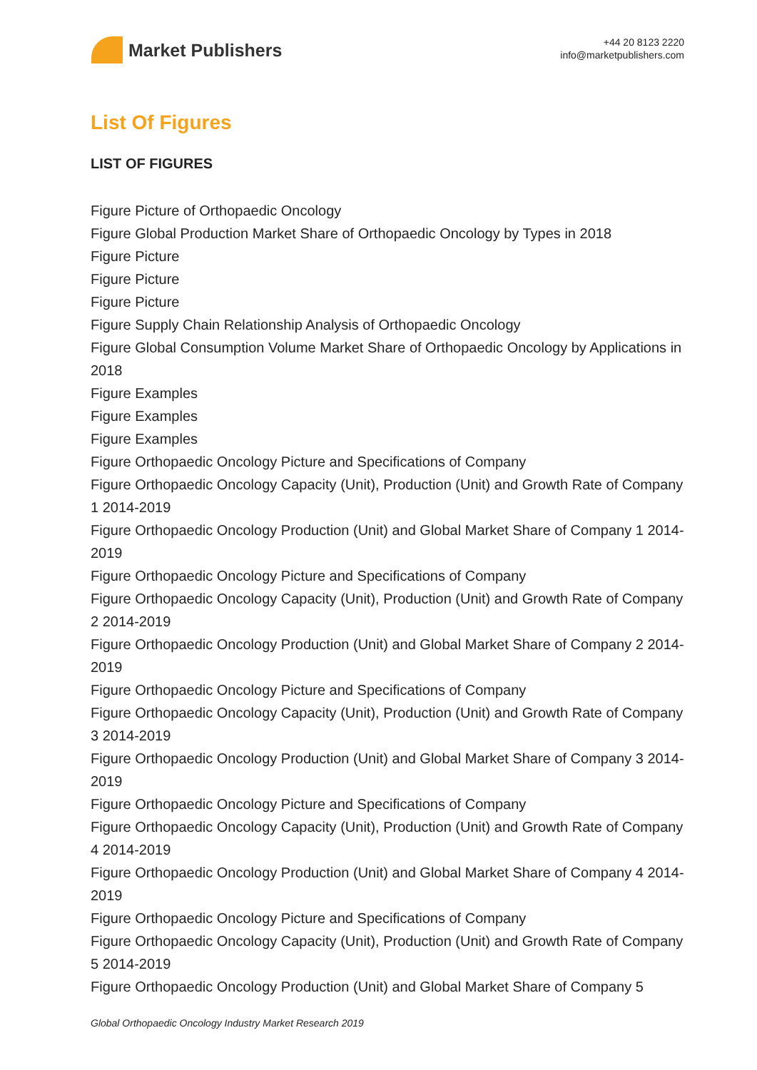Market Publishers
+44 20 8123 2220
info@marketpublishers.com
List Of Figures
LIST OF FIGURES
Figure Picture of Orthopaedic Oncology
Figure Global Production Market Share of Orthopaedic Oncology by Types in 2018
Figure Picture
Figure Picture
Figure Picture
Figure Supply Chain Relationship Analysis of Orthopaedic Oncology
Figure Global Consumption Volume Market Share of Orthopaedic Oncology by Applications in 2018
Figure Examples
Figure Examples
Figure Examples
Figure Orthopaedic Oncology Picture and Specifications of Company
Figure Orthopaedic Oncology Capacity (Unit), Production (Unit) and Growth Rate of Company 1 2014-2019
Figure Orthopaedic Oncology Production (Unit) and Global Market Share of Company 1 2014-2019
Figure Orthopaedic Oncology Picture and Specifications of Company
Figure Orthopaedic Oncology Capacity (Unit), Production (Unit) and Growth Rate of Company 2 2014-2019
Figure Orthopaedic Oncology Production (Unit) and Global Market Share of Company 2 2014-2019
Figure Orthopaedic Oncology Picture and Specifications of Company
Figure Orthopaedic Oncology Capacity (Unit), Production (Unit) and Growth Rate of Company 3 2014-2019
Figure Orthopaedic Oncology Production (Unit) and Global Market Share of Company 3 2014-2019
Figure Orthopaedic Oncology Picture and Specifications of Company
Figure Orthopaedic Oncology Capacity (Unit), Production (Unit) and Growth Rate of Company 4 2014-2019
Figure Orthopaedic Oncology Production (Unit) and Global Market Share of Company 4 2014-2019
Figure Orthopaedic Oncology Picture and Specifications of Company
Figure Orthopaedic Oncology Capacity (Unit), Production (Unit) and Growth Rate of Company 5 2014-2019
Figure Orthopaedic Oncology Production (Unit) and Global Market Share of Company 5
Global Orthopaedic Oncology Industry Market Research 2019